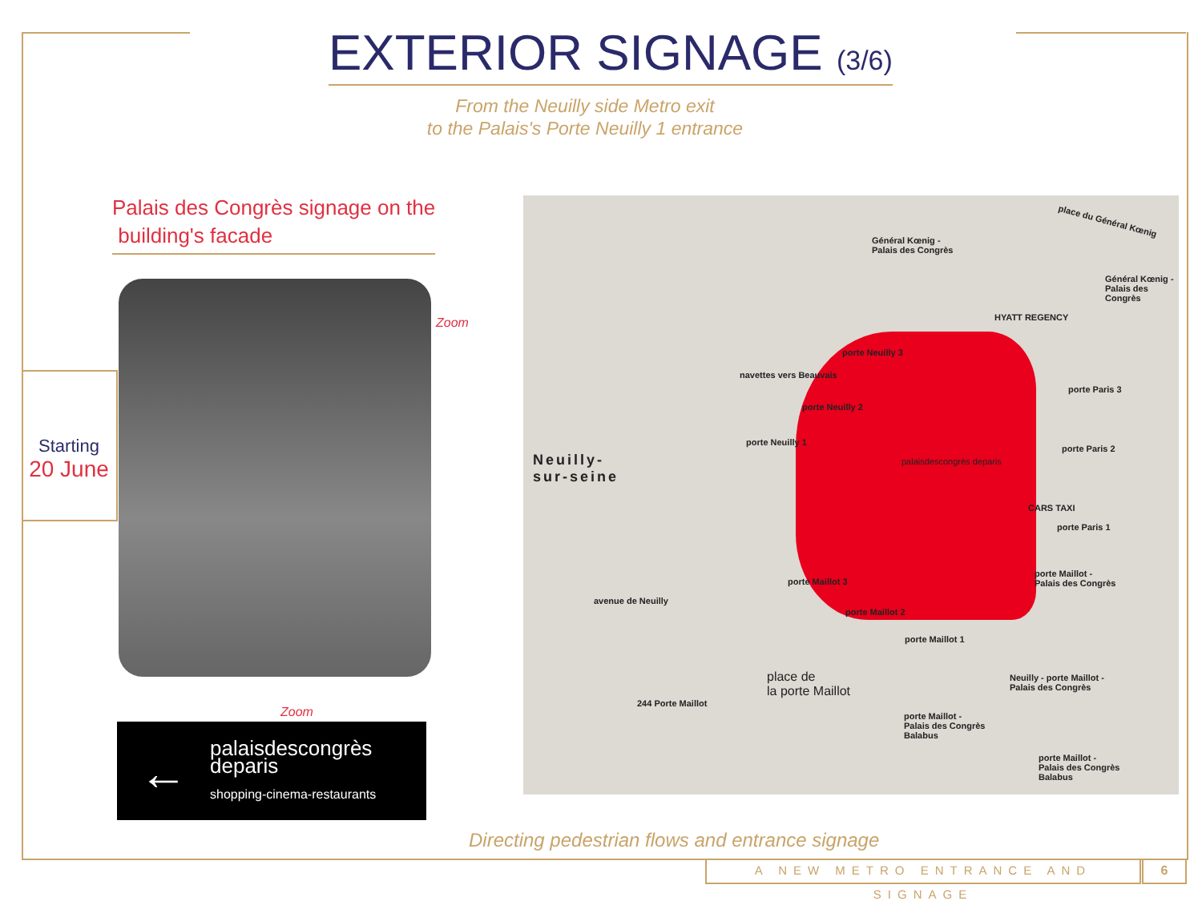EXTERIOR SIGNAGE (3/6)
From the Neuilly side Metro exit
to the Palais's Porte Neuilly 1 entrance
Palais des Congrès signage on the
building's facade
Starting
20 June
Zoom
Zoom
←
palaisdescongrès
deparis
shopping-cinema-restaurants
Général Kœnig -
Palais des Congrès
place du Général Kœnig
Général Kœnig -
Palais des Congrès
HYATT REGENCY
porte Neuilly 3
navettes vers Beauvais
porte Neuilly 2
porte Neuilly 1
porte Paris 3
porte Paris 2
palaisdescongrès deparis
Neuilly-
sur-seine
CARS TAXI
porte Paris 1
porte Maillot -
Palais des Congrès
porte Maillot 3
porte Maillot 2
porte Maillot 1
avenue de Neuilly
place de
la porte Maillot
244 Porte Maillot
porte Maillot -
Palais des Congrès
Balabus
Neuilly - porte Maillot -
Palais des Congrès
porte Maillot -
Palais des Congrès
Balabus
Directing pedestrian flows and entrance signage
A NEW METRO ENTRANCE AND SIGNAGE
6